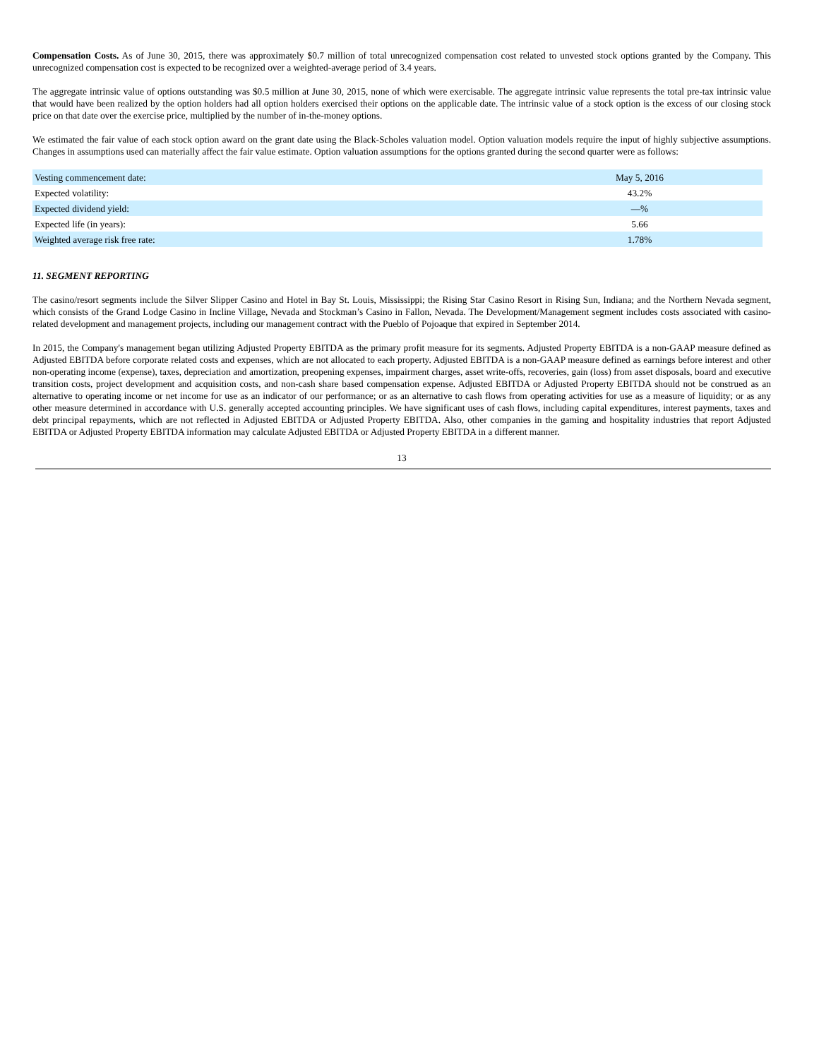Compensation Costs. As of June 30, 2015, there was approximately $0.7 million of total unrecognized compensation cost related to unvested stock options granted by the Company. This unrecognized compensation cost is expected to be recognized over a weighted-average period of 3.4 years.
The aggregate intrinsic value of options outstanding was $0.5 million at June 30, 2015, none of which were exercisable. The aggregate intrinsic value represents the total pre-tax intrinsic value that would have been realized by the option holders had all option holders exercised their options on the applicable date. The intrinsic value of a stock option is the excess of our closing stock price on that date over the exercise price, multiplied by the number of in-the-money options.
We estimated the fair value of each stock option award on the grant date using the Black-Scholes valuation model. Option valuation models require the input of highly subjective assumptions. Changes in assumptions used can materially affect the fair value estimate. Option valuation assumptions for the options granted during the second quarter were as follows:
| Vesting commencement date: | May 5, 2016 |
| Expected volatility: | 43.2% |
| Expected dividend yield: | —% |
| Expected life (in years): | 5.66 |
| Weighted average risk free rate: | 1.78% |
11. SEGMENT REPORTING
The casino/resort segments include the Silver Slipper Casino and Hotel in Bay St. Louis, Mississippi; the Rising Star Casino Resort in Rising Sun, Indiana; and the Northern Nevada segment, which consists of the Grand Lodge Casino in Incline Village, Nevada and Stockman’s Casino in Fallon, Nevada. The Development/Management segment includes costs associated with casino-related development and management projects, including our management contract with the Pueblo of Pojoaque that expired in September 2014.
In 2015, the Company's management began utilizing Adjusted Property EBITDA as the primary profit measure for its segments. Adjusted Property EBITDA is a non-GAAP measure defined as Adjusted EBITDA before corporate related costs and expenses, which are not allocated to each property. Adjusted EBITDA is a non-GAAP measure defined as earnings before interest and other non-operating income (expense), taxes, depreciation and amortization, preopening expenses, impairment charges, asset write-offs, recoveries, gain (loss) from asset disposals, board and executive transition costs, project development and acquisition costs, and non-cash share based compensation expense. Adjusted EBITDA or Adjusted Property EBITDA should not be construed as an alternative to operating income or net income for use as an indicator of our performance; or as an alternative to cash flows from operating activities for use as a measure of liquidity; or as any other measure determined in accordance with U.S. generally accepted accounting principles. We have significant uses of cash flows, including capital expenditures, interest payments, taxes and debt principal repayments, which are not reflected in Adjusted EBITDA or Adjusted Property EBITDA. Also, other companies in the gaming and hospitality industries that report Adjusted EBITDA or Adjusted Property EBITDA information may calculate Adjusted EBITDA or Adjusted Property EBITDA in a different manner.
13